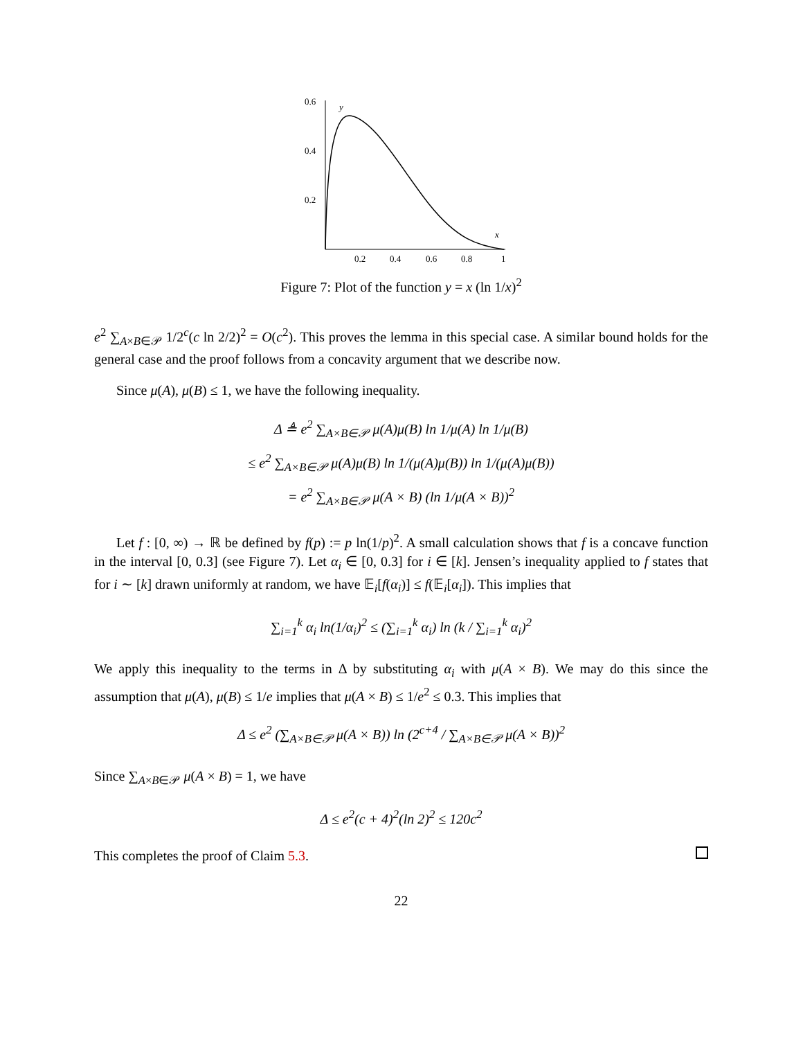0.6
0.4
0.2
y
x
0.2
0.4
0.6
0.8
1
Figure 7: Plot of the function y = x (ln 1/x)<sup>2</sup>
e<sup>2</sup> ∑<sub>A×B∈𝒫</sub> 1/2<sup>c</sup>(c ln 2/2)<sup>2</sup> = O(c<sup>2</sup>). This proves the lemma in this special case. A similar bound holds for the general case and the proof follows from a concavity argument that we describe now.
Since μ(A), μ(B) ≤ 1, we have the following inequality.
Δ ≜ e<sup>2</sup> ∑<sub>A×B∈𝒫</sub> μ(A)μ(B) ln 1/μ(A) ln 1/μ(B)
≤ e<sup>2</sup> ∑<sub>A×B∈𝒫</sub> μ(A)μ(B) ln 1/(μ(A)μ(B)) ln 1/(μ(A)μ(B))
= e<sup>2</sup> ∑<sub>A×B∈𝒫</sub> μ(A × B) (ln 1/μ(A × B))<sup>2</sup>
Let f : [0, ∞) → ℝ be defined by f(p) := p ln(1/p)<sup>2</sup>. A small calculation shows that f is a concave function in the interval [0, 0.3] (see Figure 7). Let α<sub>i</sub> ∈ [0, 0.3] for i ∈ [k]. Jensen’s inequality applied to f states that for i ∼ [k] drawn uniformly at random, we have 𝔼<sub>i</sub>[f(α<sub>i</sub>)] ≤ f(𝔼<sub>i</sub>[α<sub>i</sub>]). This implies that
∑<sub>i=1</sub><sup>k</sup> α<sub>i</sub> ln(1/α<sub>i</sub>)<sup>2</sup> ≤ (∑<sub>i=1</sub><sup>k</sup> α<sub>i</sub>) ln (k / ∑<sub>i=1</sub><sup>k</sup> α<sub>i</sub>)<sup>2</sup>
We apply this inequality to the terms in Δ by substituting α<sub>i</sub> with μ(A × B). We may do this since the assumption that μ(A), μ(B) ≤ 1/e implies that μ(A × B) ≤ 1/e<sup>2</sup> ≤ 0.3. This implies that
Δ ≤ e<sup>2</sup> (∑<sub>A×B∈𝒫</sub> μ(A × B)) ln (2<sup>c+4</sup> / ∑<sub>A×B∈𝒫</sub> μ(A × B))<sup>2</sup>
Since ∑<sub>A×B∈𝒫</sub> μ(A × B) = 1, we have
Δ ≤ e<sup>2</sup>(c + 4)<sup>2</sup>(ln 2)<sup>2</sup> ≤ 120c<sup>2</sup>
This completes the proof of Claim 5.3.
22